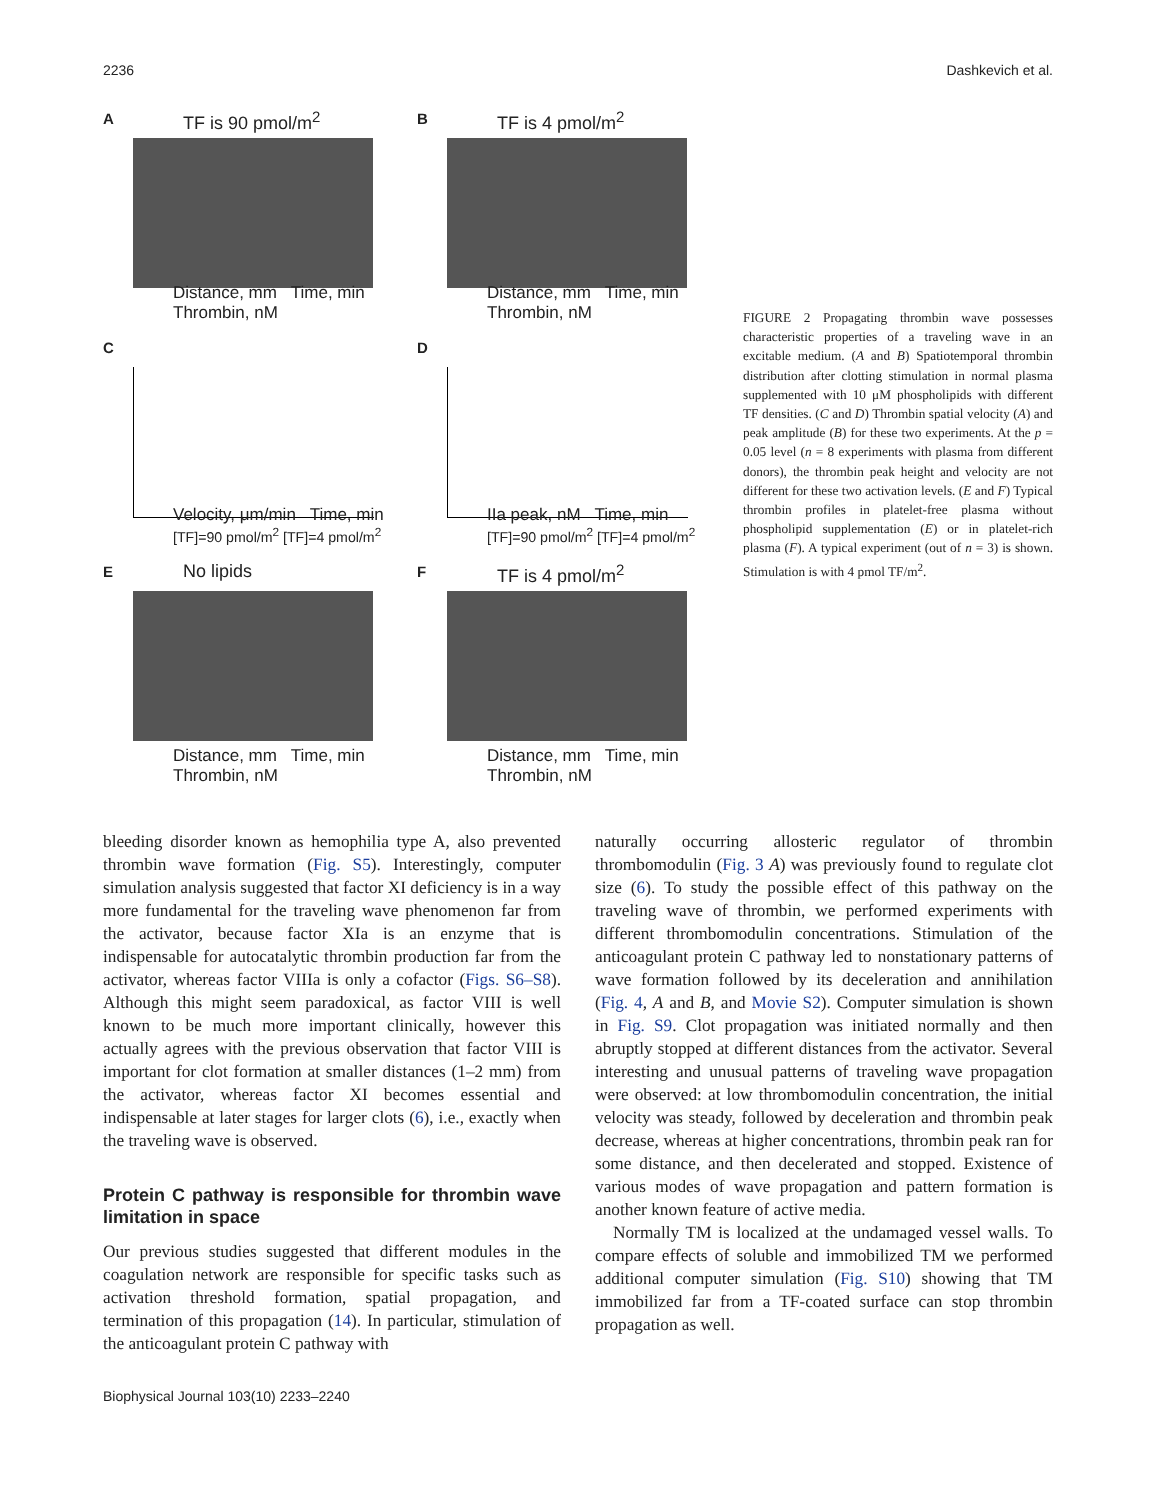2236 Dashkevich et al.
A TF is 90 pmol/m<sup>2</sup>
Distance, mm Time, min Thrombin, nM
B TF is 4 pmol/m<sup>2</sup>
Distance, mm Time, min Thrombin, nM
C
Velocity, μm/min Time, min
[TF]=90 pmol/m<sup>2</sup> [TF]=4 pmol/m<sup>2</sup>
D
IIa peak, nM Time, min
[TF]=90 pmol/m<sup>2</sup> [TF]=4 pmol/m<sup>2</sup>
E No lipids
Distance, mm Time, min Thrombin, nM
F TF is 4 pmol/m<sup>2</sup>
Distance, mm Time, min Thrombin, nM
FIGURE 2 Propagating thrombin wave possesses characteristic properties of a traveling wave in an excitable medium. (A and B) Spatiotemporal thrombin distribution after clotting stimulation in normal plasma supplemented with 10 μM phospholipids with different TF densities. (C and D) Thrombin spatial velocity (A) and peak amplitude (B) for these two experiments. At the p = 0.05 level (n = 8 experiments with plasma from different donors), the thrombin peak height and velocity are not different for these two activation levels. (E and F) Typical thrombin profiles in platelet-free plasma without phospholipid supplementation (E) or in platelet-rich plasma (F). A typical experiment (out of n = 3) is shown. Stimulation is with 4 pmol TF/m<sup>2</sup>.
bleeding disorder known as hemophilia type A, also prevented thrombin wave formation (Fig. S5). Interestingly, computer simulation analysis suggested that factor XI deficiency is in a way more fundamental for the traveling wave phenomenon far from the activator, because factor XIa is an enzyme that is indispensable for autocatalytic thrombin production far from the activator, whereas factor VIIIa is only a cofactor (Figs. S6–S8). Although this might seem paradoxical, as factor VIII is well known to be much more important clinically, however this actually agrees with the previous observation that factor VIII is important for clot formation at smaller distances (1–2 mm) from the activator, whereas factor XI becomes essential and indispensable at later stages for larger clots (6), i.e., exactly when the traveling wave is observed.
Protein C pathway is responsible for thrombin wave limitation in space
Our previous studies suggested that different modules in the coagulation network are responsible for specific tasks such as activation threshold formation, spatial propagation, and termination of this propagation (14). In particular, stimulation of the anticoagulant protein C pathway with
Biophysical Journal 103(10) 2233–2240
naturally occurring allosteric regulator of thrombin thrombomodulin (Fig. 3 A) was previously found to regulate clot size (6). To study the possible effect of this pathway on the traveling wave of thrombin, we performed experiments with different thrombomodulin concentrations. Stimulation of the anticoagulant protein C pathway led to nonstationary patterns of wave formation followed by its deceleration and annihilation (Fig. 4, A and B, and Movie S2). Computer simulation is shown in Fig. S9. Clot propagation was initiated normally and then abruptly stopped at different distances from the activator. Several interesting and unusual patterns of traveling wave propagation were observed: at low thrombomodulin concentration, the initial velocity was steady, followed by deceleration and thrombin peak decrease, whereas at higher concentrations, thrombin peak ran for some distance, and then decelerated and stopped. Existence of various modes of wave propagation and pattern formation is another known feature of active media.
Normally TM is localized at the undamaged vessel walls. To compare effects of soluble and immobilized TM we performed additional computer simulation (Fig. S10) showing that TM immobilized far from a TF-coated surface can stop thrombin propagation as well.